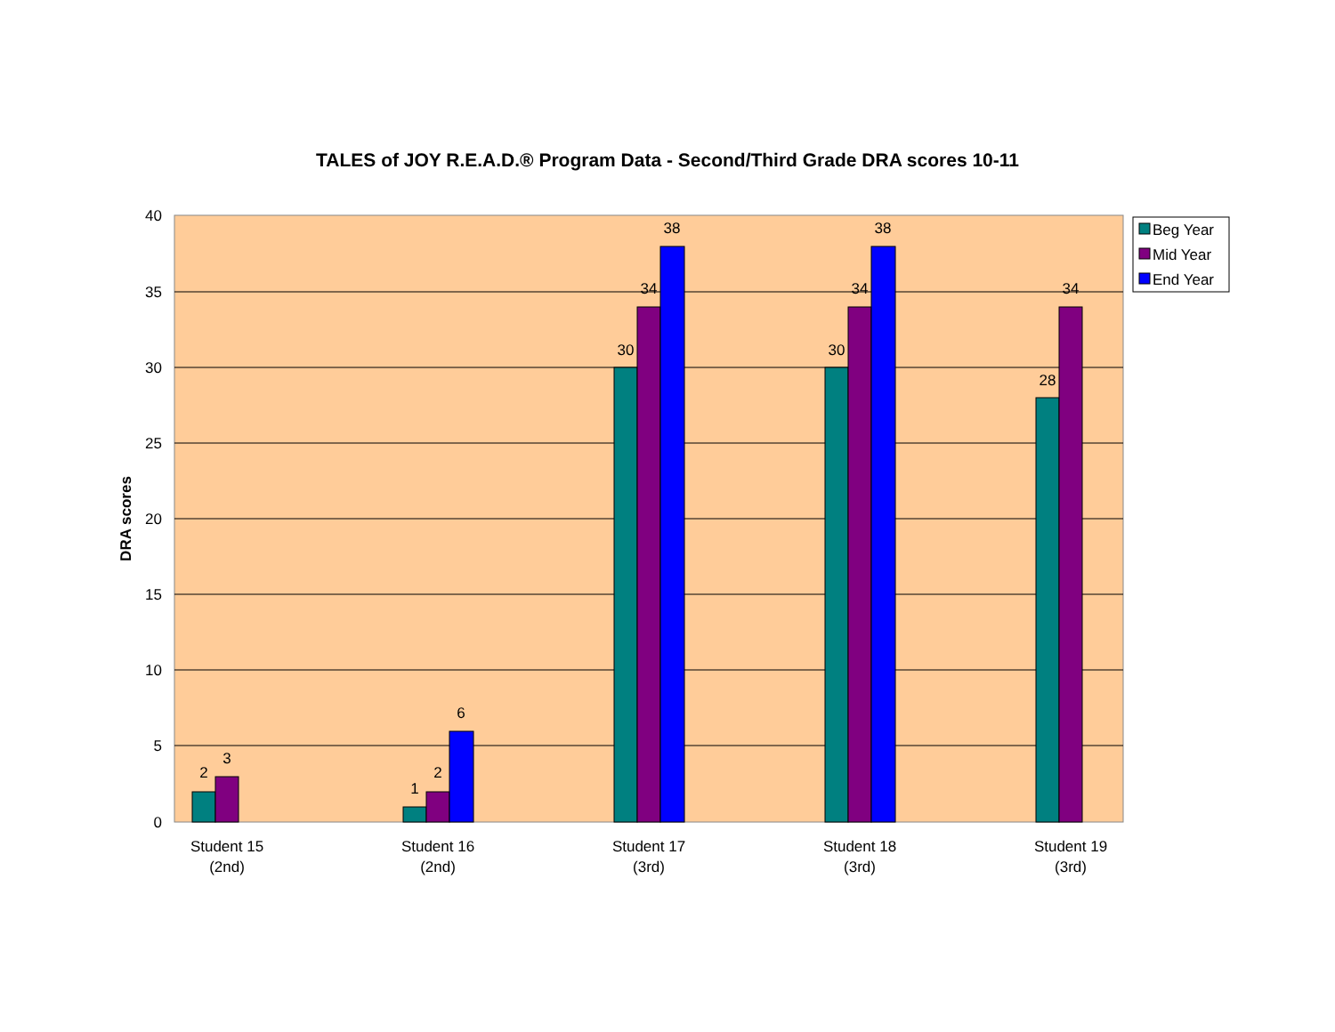TALES of JOY R.E.A.D.® Program Data - Second/Third Grade DRA scores 10-11
40
35
30
25
20
15
10
5
0
DRA scores
2
3
1
2
6
30
34
38
30
34
38
28
34
Student 15
(2nd)
Student 16
(2nd)
Student 17
(3rd)
Student 18
(3rd)
Student 19
(3rd)
Beg Year
Mid Year
End Year